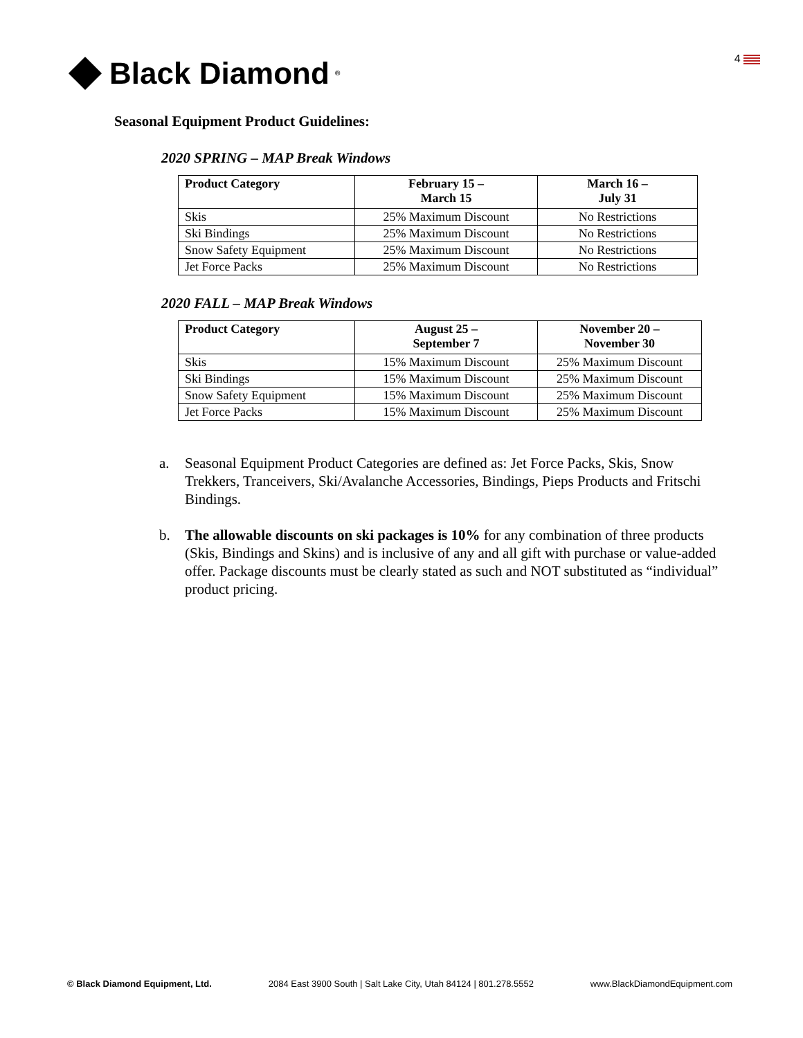Black Diamond<sup>®</sup>
4
Seasonal Equipment Product Guidelines:
2020 SPRING – MAP Break Windows
| Product Category | February 15 – March 15 | March 16 – July 31 |
| --- | --- | --- |
| Skis | 25% Maximum Discount | No Restrictions |
| Ski Bindings | 25% Maximum Discount | No Restrictions |
| Snow Safety Equipment | 25% Maximum Discount | No Restrictions |
| Jet Force Packs | 25% Maximum Discount | No Restrictions |
2020 FALL – MAP Break Windows
| Product Category | August 25 – September 7 | November 20 – November 30 |
| --- | --- | --- |
| Skis | 15% Maximum Discount | 25% Maximum Discount |
| Ski Bindings | 15% Maximum Discount | 25% Maximum Discount |
| Snow Safety Equipment | 15% Maximum Discount | 25% Maximum Discount |
| Jet Force Packs | 15% Maximum Discount | 25% Maximum Discount |
a. Seasonal Equipment Product Categories are defined as: Jet Force Packs, Skis, Snow Trekkers, Tranceivers, Ski/Avalanche Accessories, Bindings, Pieps Products and Fritschi Bindings.
b. The allowable discounts on ski packages is 10% for any combination of three products (Skis, Bindings and Skins) and is inclusive of any and all gift with purchase or value-added offer. Package discounts must be clearly stated as such and NOT substituted as “individual” product pricing.
© Black Diamond Equipment, Ltd. 2084 East 3900 South | Salt Lake City, Utah 84124 | 801.278.5552 www.BlackDiamondEquipment.com